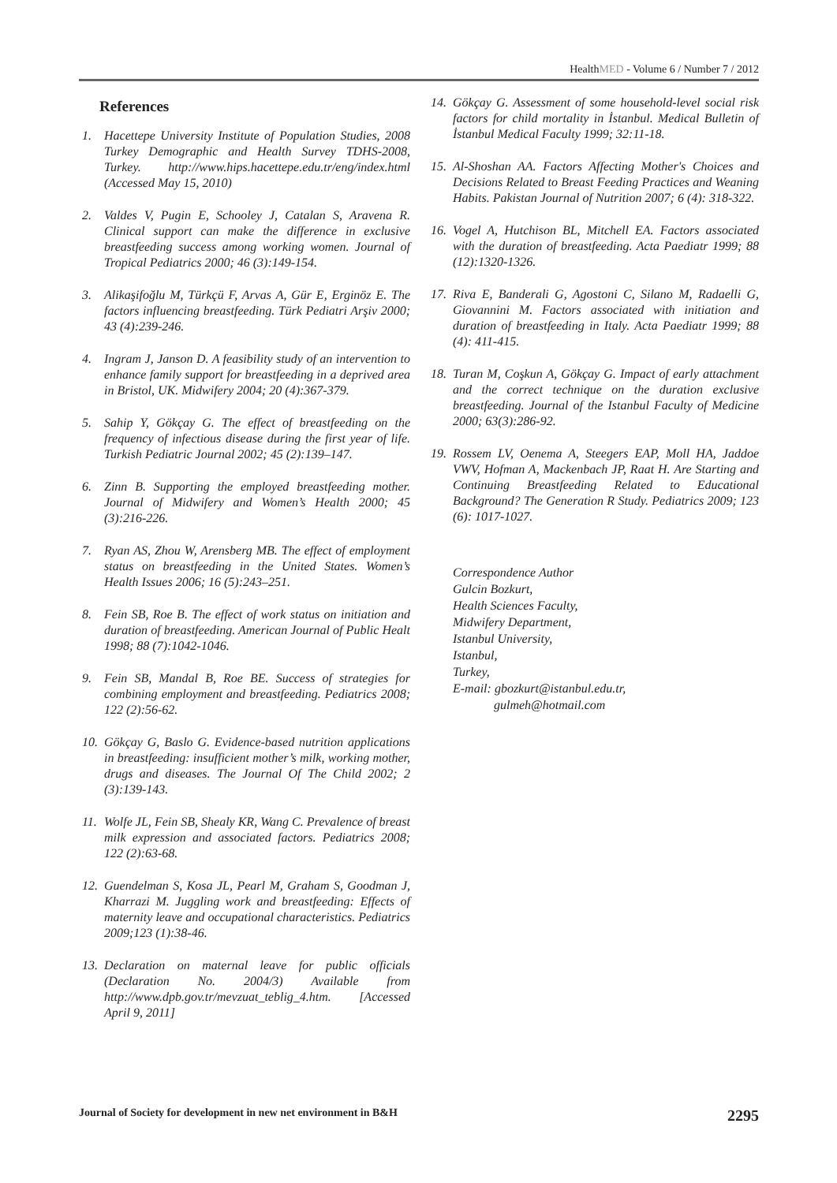HealthMED - Volume 6 / Number 7 / 2012
References
1. Hacettepe University Institute of Population Studies, 2008 Turkey Demographic and Health Survey TDHS-2008, Turkey. http://www.hips.hacettepe.edu.tr/eng/index.html (Accessed May 15, 2010)
2. Valdes V, Pugin E, Schooley J, Catalan S, Aravena R. Clinical support can make the difference in exclusive breastfeeding success among working women. Journal of Tropical Pediatrics 2000; 46 (3):149-154.
3. Alikaşifoğlu M, Türkçü F, Arvas A, Gür E, Erginöz E. The factors influencing breastfeeding. Türk Pediatri Arşiv 2000; 43 (4):239-246.
4. Ingram J, Janson D. A feasibility study of an intervention to enhance family support for breastfeeding in a deprived area in Bristol, UK. Midwifery 2004; 20 (4):367-379.
5. Sahip Y, Gökçay G. The effect of breastfeeding on the frequency of infectious disease during the first year of life. Turkish Pediatric Journal 2002; 45 (2):139–147.
6. Zinn B. Supporting the employed breastfeeding mother. Journal of Midwifery and Women’s Health 2000; 45 (3):216-226.
7. Ryan AS, Zhou W, Arensberg MB. The effect of employment status on breastfeeding in the United States. Women’s Health Issues 2006; 16 (5):243–251.
8. Fein SB, Roe B. The effect of work status on initiation and duration of breastfeeding. American Journal of Public Healt 1998; 88 (7):1042-1046.
9. Fein SB, Mandal B, Roe BE. Success of strategies for combining employment and breastfeeding. Pediatrics 2008; 122 (2):56-62.
10. Gökçay G, Baslo G. Evidence-based nutrition applications in breastfeeding: insufficient mother’s milk, working mother, drugs and diseases. The Journal Of The Child 2002; 2 (3):139-143.
11. Wolfe JL, Fein SB, Shealy KR, Wang C. Prevalence of breast milk expression and associated factors. Pediatrics 2008; 122 (2):63-68.
12. Guendelman S, Kosa JL, Pearl M, Graham S, Goodman J, Kharrazi M. Juggling work and breastfeeding: Effects of maternity leave and occupational characteristics. Pediatrics 2009;123 (1):38-46.
13. Declaration on maternal leave for public officials (Declaration No. 2004/3) Available from http://www.dpb.gov.tr/mevzuat_teblig_4.htm. [Accessed April 9, 2011]
14. Gökçay G. Assessment of some household-level social risk factors for child mortality in İstanbul. Medical Bulletin of İstanbul Medical Faculty 1999; 32:11-18.
15. Al-Shoshan AA. Factors Affecting Mother's Choices and Decisions Related to Breast Feeding Practices and Weaning Habits. Pakistan Journal of Nutrition 2007; 6 (4): 318-322.
16. Vogel A, Hutchison BL, Mitchell EA. Factors associated with the duration of breastfeeding. Acta Paediatr 1999; 88 (12):1320-1326.
17. Riva E, Banderali G, Agostoni C, Silano M, Radaelli G, Giovannini M. Factors associated with initiation and duration of breastfeeding in Italy. Acta Paediatr 1999; 88 (4): 411-415.
18. Turan M, Coşkun A, Gökçay G. Impact of early attachment and the correct technique on the duration exclusive breastfeeding. Journal of the Istanbul Faculty of Medicine 2000; 63(3):286-92.
19. Rossem LV, Oenema A, Steegers EAP, Moll HA, Jaddoe VWV, Hofman A, Mackenbach JP, Raat H. Are Starting and Continuing Breastfeeding Related to Educational Background? The Generation R Study. Pediatrics 2009; 123 (6): 1017-1027.
Correspondence Author
Gulcin Bozkurt,
Health Sciences Faculty,
Midwifery Department,
Istanbul University,
Istanbul,
Turkey,
E-mail: gbozkurt@istanbul.edu.tr,
gulmeh@hotmail.com
Journal of Society for development in new net environment in B&H 2295